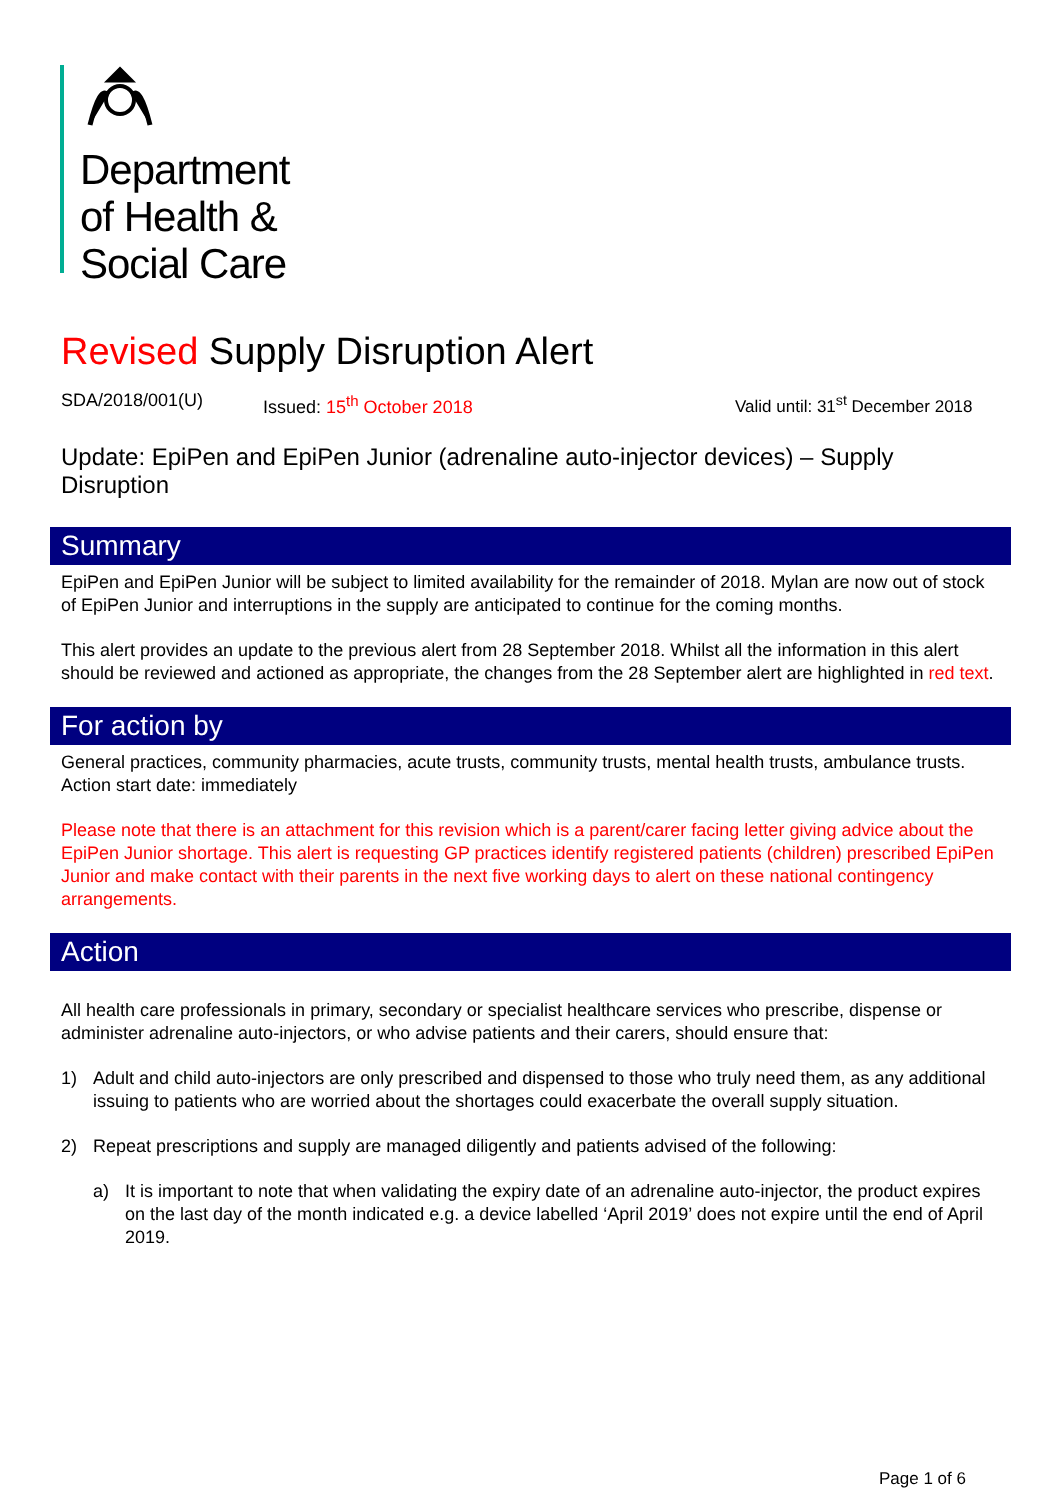Department
of Health &
Social Care
Revised Supply Disruption Alert
SDA/2018/001(U) Issued: 15<sup>th</sup> October 2018 Valid until: 31<sup>st</sup> December 2018
Update: EpiPen and EpiPen Junior (adrenaline auto-injector devices) – Supply Disruption
Summary
EpiPen and EpiPen Junior will be subject to limited availability for the remainder of 2018. Mylan are now out of stock of EpiPen Junior and interruptions in the supply are anticipated to continue for the coming months.
This alert provides an update to the previous alert from 28 September 2018. Whilst all the information in this alert should be reviewed and actioned as appropriate, the changes from the 28 September alert are highlighted in red text.
For action by
General practices, community pharmacies, acute trusts, community trusts, mental health trusts, ambulance trusts.
Action start date: immediately
Please note that there is an attachment for this revision which is a parent/carer facing letter giving advice about the EpiPen Junior shortage. This alert is requesting GP practices identify registered patients (children) prescribed EpiPen Junior and make contact with their parents in the next five working days to alert on these national contingency arrangements.
Action
All health care professionals in primary, secondary or specialist healthcare services who prescribe, dispense or administer adrenaline auto-injectors, or who advise patients and their carers, should ensure that:
1) Adult and child auto-injectors are only prescribed and dispensed to those who truly need them, as any additional issuing to patients who are worried about the shortages could exacerbate the overall supply situation.
2) Repeat prescriptions and supply are managed diligently and patients advised of the following:
a) It is important to note that when validating the expiry date of an adrenaline auto-injector, the product expires on the last day of the month indicated e.g. a device labelled ‘April 2019’ does not expire until the end of April 2019.
Page 1 of 6